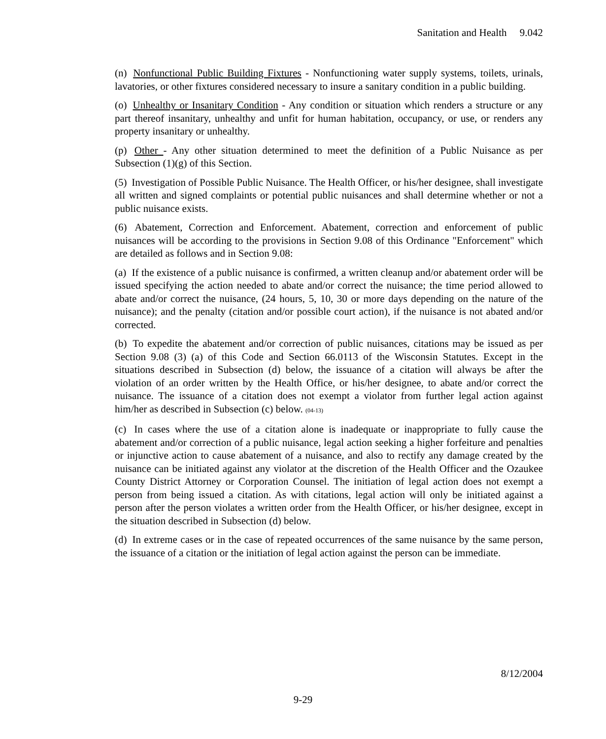Sanitation and Health 9.042
(n) Nonfunctional Public Building Fixtures - Nonfunctioning water supply systems, toilets, urinals, lavatories, or other fixtures considered necessary to insure a sanitary condition in a public building.
(o) Unhealthy or Insanitary Condition - Any condition or situation which renders a structure or any part thereof insanitary, unhealthy and unfit for human habitation, occupancy, or use, or renders any property insanitary or unhealthy.
(p) Other - Any other situation determined to meet the definition of a Public Nuisance as per Subsection (1)(g) of this Section.
(5) Investigation of Possible Public Nuisance. The Health Officer, or his/her designee, shall investigate all written and signed complaints or potential public nuisances and shall determine whether or not a public nuisance exists.
(6) Abatement, Correction and Enforcement. Abatement, correction and enforcement of public nuisances will be according to the provisions in Section 9.08 of this Ordinance "Enforcement" which are detailed as follows and in Section 9.08:
(a) If the existence of a public nuisance is confirmed, a written cleanup and/or abatement order will be issued specifying the action needed to abate and/or correct the nuisance; the time period allowed to abate and/or correct the nuisance, (24 hours, 5, 10, 30 or more days depending on the nature of the nuisance); and the penalty (citation and/or possible court action), if the nuisance is not abated and/or corrected.
(b) To expedite the abatement and/or correction of public nuisances, citations may be issued as per Section 9.08 (3) (a) of this Code and Section 66.0113 of the Wisconsin Statutes. Except in the situations described in Subsection (d) below, the issuance of a citation will always be after the violation of an order written by the Health Office, or his/her designee, to abate and/or correct the nuisance. The issuance of a citation does not exempt a violator from further legal action against him/her as described in Subsection (c) below. (04-13)
(c) In cases where the use of a citation alone is inadequate or inappropriate to fully cause the abatement and/or correction of a public nuisance, legal action seeking a higher forfeiture and penalties or injunctive action to cause abatement of a nuisance, and also to rectify any damage created by the nuisance can be initiated against any violator at the discretion of the Health Officer and the Ozaukee County District Attorney or Corporation Counsel. The initiation of legal action does not exempt a person from being issued a citation. As with citations, legal action will only be initiated against a person after the person violates a written order from the Health Officer, or his/her designee, except in the situation described in Subsection (d) below.
(d) In extreme cases or in the case of repeated occurrences of the same nuisance by the same person, the issuance of a citation or the initiation of legal action against the person can be immediate.
8/12/2004
9-29